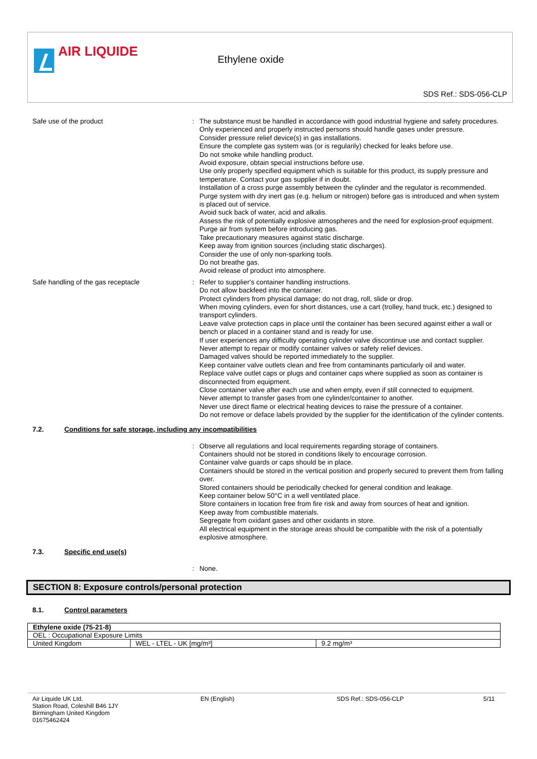AIR LIQUIDE
Ethylene oxide
SDS Ref.: SDS-056-CLP
Safe use of the product : The substance must be handled in accordance with good industrial hygiene and safety procedures.
Only experienced and properly instructed persons should handle gases under pressure.
Consider pressure relief device(s) in gas installations.
Ensure the complete gas system was (or is regularily) checked for leaks before use.
Do not smoke while handling product.
Avoid exposure, obtain special instructions before use.
Use only properly specified equipment which is suitable for this product, its supply pressure and temperature. Contact your gas supplier if in doubt.
Installation of a cross purge assembly between the cylinder and the regulator is recommended.
Purge system with dry inert gas (e.g. helium or nitrogen) before gas is introduced and when system is placed out of service.
Avoid suck back of water, acid and alkalis.
Assess the risk of potentially explosive atmospheres and the need for explosion-proof equipment.
Purge air from system before introducing gas.
Take precautionary measures against static discharge.
Keep away from ignition sources (including static discharges).
Consider the use of only non-sparking tools.
Do not breathe gas.
Avoid release of product into atmosphere.
Safe handling of the gas receptacle : Refer to supplier's container handling instructions.
Do not allow backfeed into the container.
Protect cylinders from physical damage; do not drag, roll, slide or drop.
When moving cylinders, even for short distances, use a cart (trolley, hand truck, etc.) designed to transport cylinders.
Leave valve protection caps in place until the container has been secured against either a wall or bench or placed in a container stand and is ready for use.
If user experiences any difficulty operating cylinder valve discontinue use and contact supplier.
Never attempt to repair or modify container valves or safety relief devices.
Damaged valves should be reported immediately to the supplier.
Keep container valve outlets clean and free from contaminants particularly oil and water.
Replace valve outlet caps or plugs and container caps where supplied as soon as container is disconnected from equipment.
Close container valve after each use and when empty, even if still connected to equipment.
Never attempt to transfer gases from one cylinder/container to another.
Never use direct flame or electrical heating devices to raise the pressure of a container.
Do not remove or deface labels provided by the supplier for the identification of the cylinder contents.
7.2. Conditions for safe storage, including any incompatibilities
: Observe all regulations and local requirements regarding storage of containers.
Containers should not be stored in conditions likely to encourage corrosion.
Container valve guards or caps should be in place.
Containers should be stored in the vertical position and properly secured to prevent them from falling over.
Stored containers should be periodically checked for general condition and leakage.
Keep container below 50°C in a well ventilated place.
Store containers in location free from fire risk and away from sources of heat and ignition.
Keep away from combustible materials.
Segregate from oxidant gases and other oxidants in store.
All electrical equipment in the storage areas should be compatible with the risk of a potentially explosive atmosphere.
7.3. Specific end use(s)
: None.
SECTION 8: Exposure controls/personal protection
8.1. Control parameters
| Ethylene oxide (75-21-8) | | |
| OEL : Occupational Exposure Limits | | |
| United Kingdom | WEL - LTEL - UK [mg/m³] | 9.2 mg/m³ |
Air Liquide UK Ltd.
Station Road, Coleshill B46 1JY
Birmingham United Kingdom
01675462424
EN (English) SDS Ref.: SDS-056-CLP 5/11